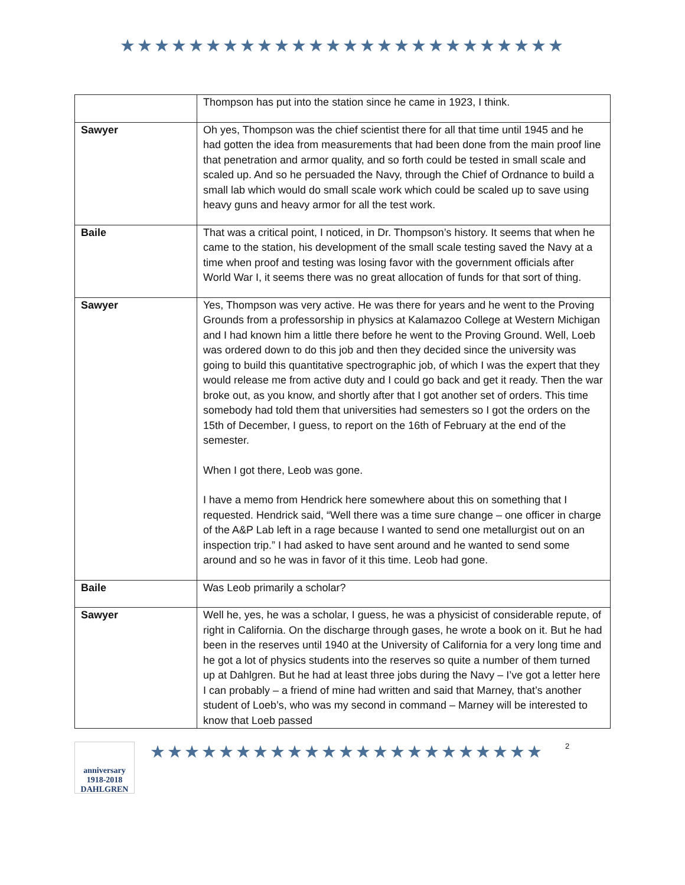★★★★★★★★★★★★★★★★★★★★★★★★★★
| | Thompson has put into the station since he came in 1923, I think. |
| Sawyer | Oh yes, Thompson was the chief scientist there for all that time until 1945 and he had gotten the idea from measurements that had been done from the main proof line that penetration and armor quality, and so forth could be tested in small scale and scaled up. And so he persuaded the Navy, through the Chief of Ordnance to build a small lab which would do small scale work which could be scaled up to save using heavy guns and heavy armor for all the test work. |
| Baile | That was a critical point, I noticed, in Dr. Thompson’s history. It seems that when he came to the station, his development of the small scale testing saved the Navy at a time when proof and testing was losing favor with the government officials after World War I, it seems there was no great allocation of funds for that sort of thing. |
| Sawyer | Yes, Thompson was very active. He was there for years and he went to the Proving Grounds from a professorship in physics at Kalamazoo College at Western Michigan and I had known him a little there before he went to the Proving Ground. Well, Loeb was ordered down to do this job and then they decided since the university was going to build this quantitative spectrographic job, of which I was the expert that they would release me from active duty and I could go back and get it ready. Then the war broke out, as you know, and shortly after that I got another set of orders. This time somebody had told them that universities had semesters so I got the orders on the 15th of December, I guess, to report on the 16th of February at the end of the semester. When I got there, Leob was gone. I have a memo from Hendrick here somewhere about this on something that I requested. Hendrick said, “Well there was a time sure change – one officer in charge of the A&P Lab left in a rage because I wanted to send one metallurgist out on an inspection trip.” I had asked to have sent around and he wanted to send some around and so he was in favor of it this time. Leob had gone. |
| Baile | Was Leob primarily a scholar? |
| Sawyer | Well he, yes, he was a scholar, I guess, he was a physicist of considerable repute, of right in California. On the discharge through gases, he wrote a book on it. But he had been in the reserves until 1940 at the University of California for a very long time and he got a lot of physics students into the reserves so quite a number of them turned up at Dahlgren. But he had at least three jobs during the Navy – I’ve got a letter here I can probably – a friend of mine had written and said that Marney, that’s another student of Loeb’s, who was my second in command – Marney will be interested to know that Loeb passed |
anniversary 1918-2018 DAHLGREN
★★★★★★★★★★★★★★★★★★★★★★★
2